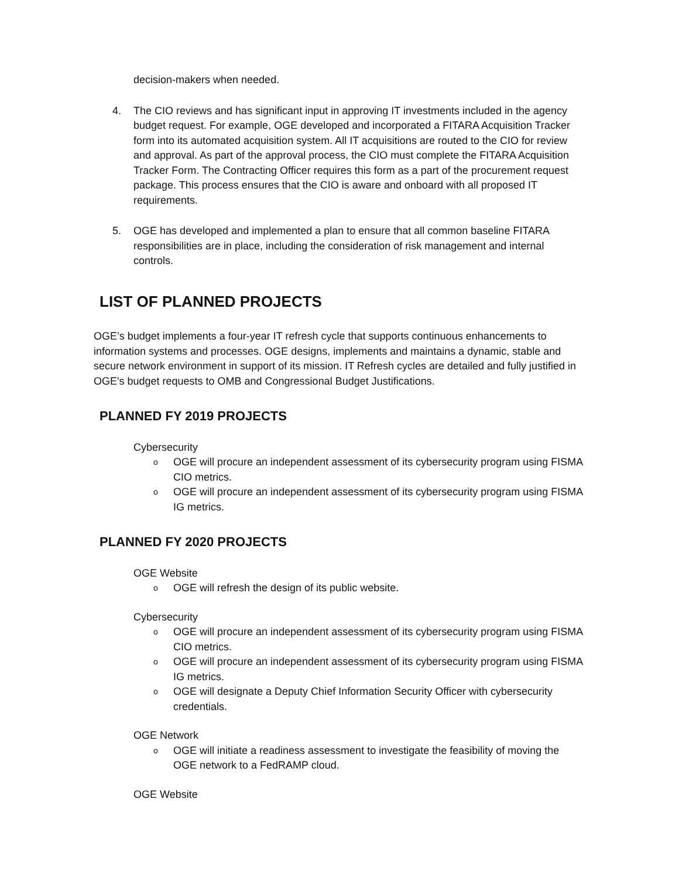decision-makers when needed.
4. The CIO reviews and has significant input in approving IT investments included in the agency budget request. For example, OGE developed and incorporated a FITARA Acquisition Tracker form into its automated acquisition system. All IT acquisitions are routed to the CIO for review and approval. As part of the approval process, the CIO must complete the FITARA Acquisition Tracker Form. The Contracting Officer requires this form as a part of the procurement request package. This process ensures that the CIO is aware and onboard with all proposed IT requirements.
5. OGE has developed and implemented a plan to ensure that all common baseline FITARA responsibilities are in place, including the consideration of risk management and internal controls.
LIST OF PLANNED PROJECTS
OGE’s budget implements a four-year IT refresh cycle that supports continuous enhancements to information systems and processes. OGE designs, implements and maintains a dynamic, stable and secure network environment in support of its mission. IT Refresh cycles are detailed and fully justified in OGE's budget requests to OMB and Congressional Budget Justifications.
PLANNED FY 2019 PROJECTS
Cybersecurity
o OGE will procure an independent assessment of its cybersecurity program using FISMA CIO metrics.
o OGE will procure an independent assessment of its cybersecurity program using FISMA IG metrics.
PLANNED FY 2020 PROJECTS
OGE Website
o OGE will refresh the design of its public website.
Cybersecurity
o OGE will procure an independent assessment of its cybersecurity program using FISMA CIO metrics.
o OGE will procure an independent assessment of its cybersecurity program using FISMA IG metrics.
o OGE will designate a Deputy Chief Information Security Officer with cybersecurity credentials.
OGE Network
o OGE will initiate a readiness assessment to investigate the feasibility of moving the OGE network to a FedRAMP cloud.
OGE Website